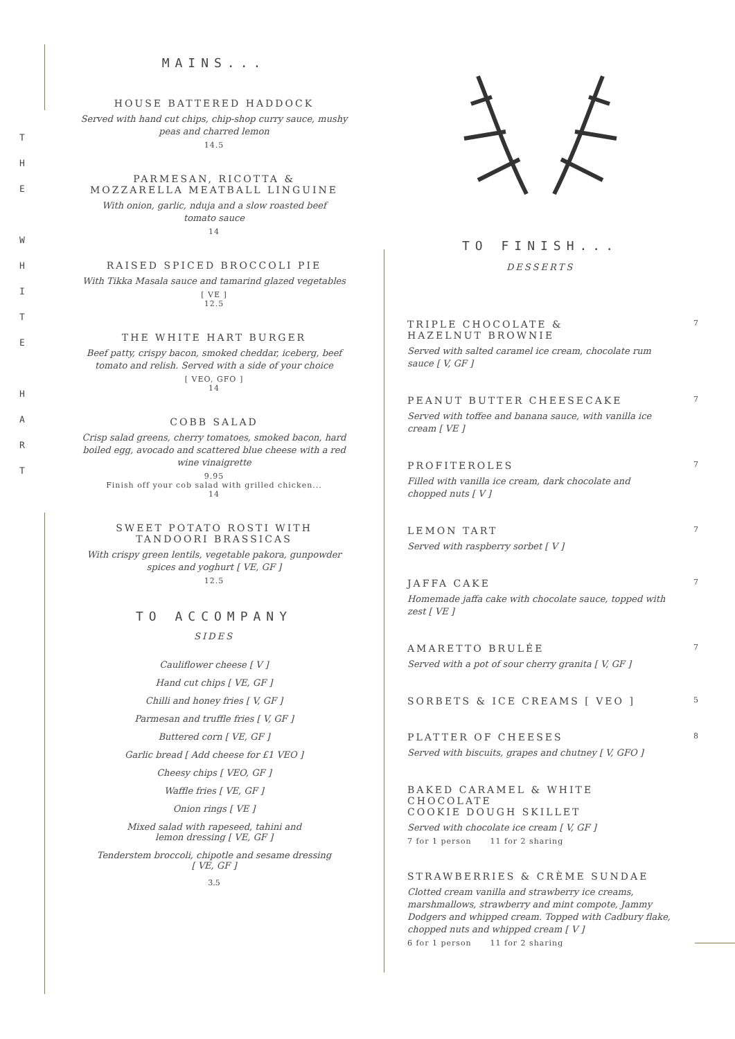T
H
E
W
H
I
T
E
H
A
R
T
MAINS...
HOUSE BATTERED HADDOCK
Served with hand cut chips, chip-shop curry sauce, mushy
peas and charred lemon
14.5
PARMESAN, RICOTTA &
MOZZARELLA MEATBALL LINGUINE
With onion, garlic, nduja and a slow roasted beef
tomato sauce
14
RAISED SPICED BROCCOLI PIE
With Tikka Masala sauce and tamarind glazed vegetables
[ VE ]
12.5
THE WHITE HART BURGER
Beef patty, crispy bacon, smoked cheddar, iceberg, beef
tomato and relish. Served with a side of your choice
[ VEO, GFO ]
14
COBB SALAD
Crisp salad greens, cherry tomatoes, smoked bacon, hard
boiled egg, avocado and scattered blue cheese with a red
wine vinaigrette
9.95
Finish off your cob salad with grilled chicken...
14
SWEET POTATO ROSTI WITH
TANDOORI BRASSICAS
With crispy green lentils, vegetable pakora, gunpowder
spices and yoghurt [ VE, GF ]
12.5
TO ACCOMPANY
SIDES
Cauliflower cheese [ V ]
Hand cut chips [ VE, GF ]
Chilli and honey fries [ V, GF ]
Parmesan and truffle fries [ V, GF ]
Buttered corn [ VE, GF ]
Garlic bread [ Add cheese for £1 VEO ]
Cheesy chips [ VEO, GF ]
Waffle fries [ VE, GF ]
Onion rings [ VE ]
Mixed salad with rapeseed, tahini and
lemon dressing [ VE, GF ]
Tenderstem broccoli, chipotle and sesame dressing
[ VE, GF ]
3.5
TRIPLE CHOCOLATE &
HAZELNUT BROWNIE
7
Served with salted caramel ice cream, chocolate rum
sauce [ V, GF ]
PEANUT BUTTER CHEESECAKE
7
Served with toffee and banana sauce, with vanilla ice cream [ VE ]
PROFITEROLES
7
Filled with vanilla ice cream, dark chocolate and
chopped nuts [ V ]
LEMON TART
7
Served with raspberry sorbet [ V ]
JAFFA CAKE
7
Homemade jaffa cake with chocolate sauce, topped with zest [ VE ]
AMARETTO BRULÉE
7
Served with a pot of sour cherry granita [ V, GF ]
SORBETS & ICE CREAMS [ VEO ]
5
PLATTER OF CHEESES
8
Served with biscuits, grapes and chutney [ V, GFO ]
BAKED CARAMEL & WHITE CHOCOLATE
COOKIE DOUGH SKILLET
Served with chocolate ice cream [ V, GF ]
7 for 1 person 11 for 2 sharing
STRAWBERRIES & CRÈME SUNDAE
Clotted cream vanilla and strawberry ice creams, marshmallows, strawberry and mint compote, Jammy Dodgers and whipped cream. Topped with Cadbury flake, chopped nuts and whipped cream [ V ]
6 for 1 person 11 for 2 sharing
TO FINISH...
DESSERTS